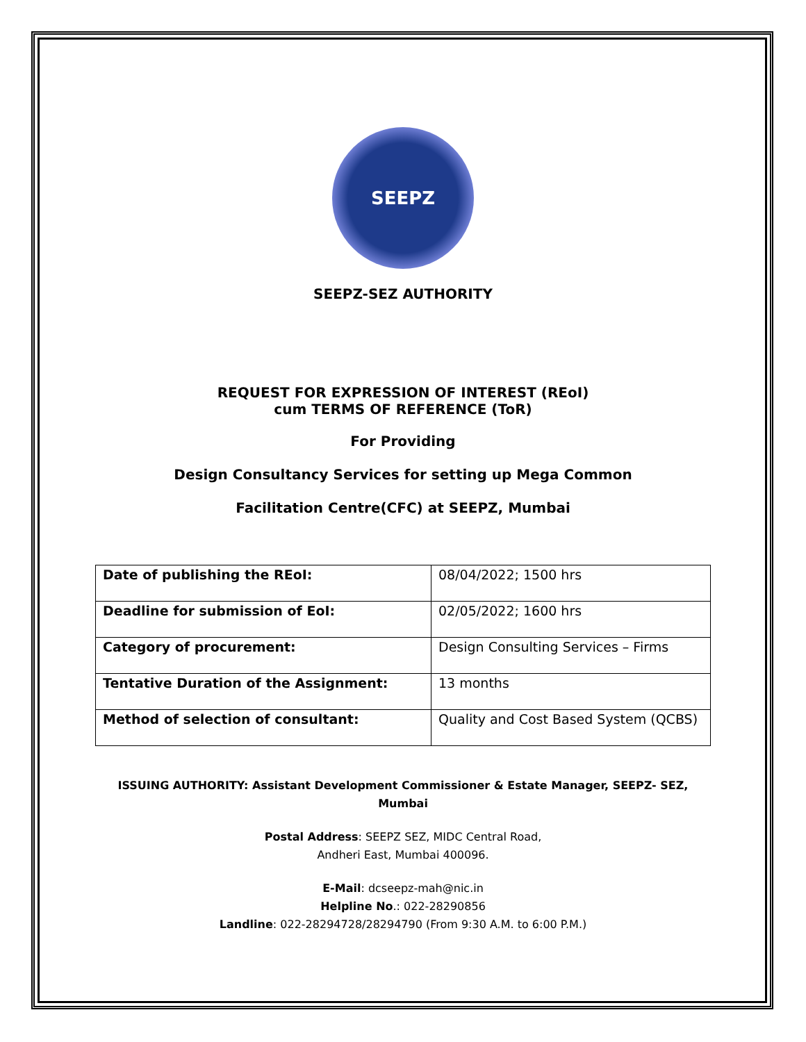SEEPZ
SEEPZ-SEZ AUTHORITY
REQUEST FOR EXPRESSION OF INTEREST (REoI)
cum TERMS OF REFERENCE (ToR)
For Providing
Design Consultancy Services for setting up Mega Common
Facilitation Centre(CFC) at SEEPZ, Mumbai
| Date of publishing the REoI: | 08/04/2022; 1500 hrs |
| Deadline for submission of EoI: | 02/05/2022; 1600 hrs |
| Category of procurement: | Design Consulting Services – Firms |
| Tentative Duration of the Assignment: | 13 months |
| Method of selection of consultant: | Quality and Cost Based System (QCBS) |
ISSUING AUTHORITY: Assistant Development Commissioner & Estate Manager, SEEPZ- SEZ, Mumbai
Postal Address: SEEPZ SEZ, MIDC Central Road,
Andheri East, Mumbai 400096.
E-Mail: dcseepz-mah@nic.in
Helpline No.: 022-28290856
Landline: 022-28294728/28294790 (From 9:30 A.M. to 6:00 P.M.)